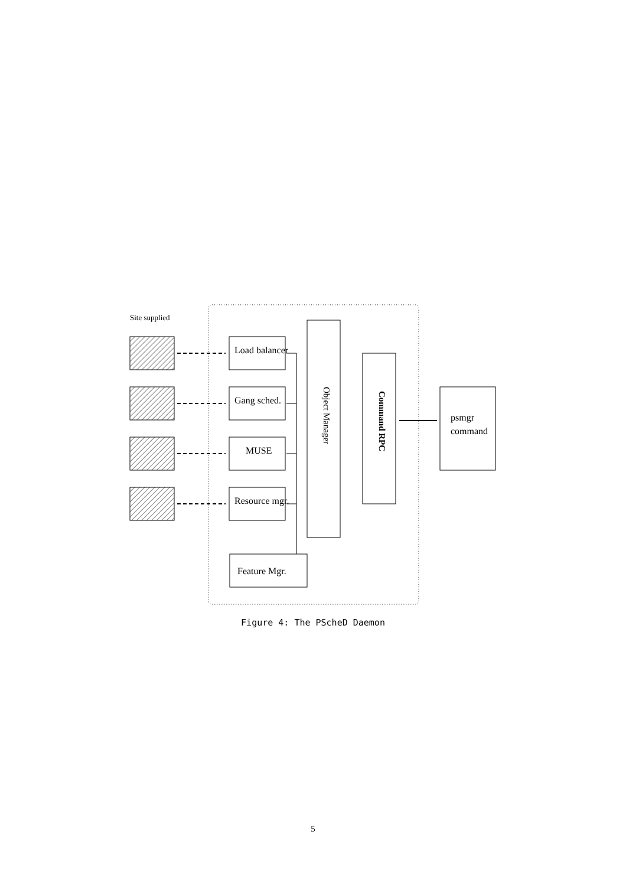Site supplied
Load balancer
Gang sched.
MUSE
Resource mgr.
Feature Mgr.
psmgr
command
Object Manager
Command RPC
Figure 4: The PScheD Daemon
5